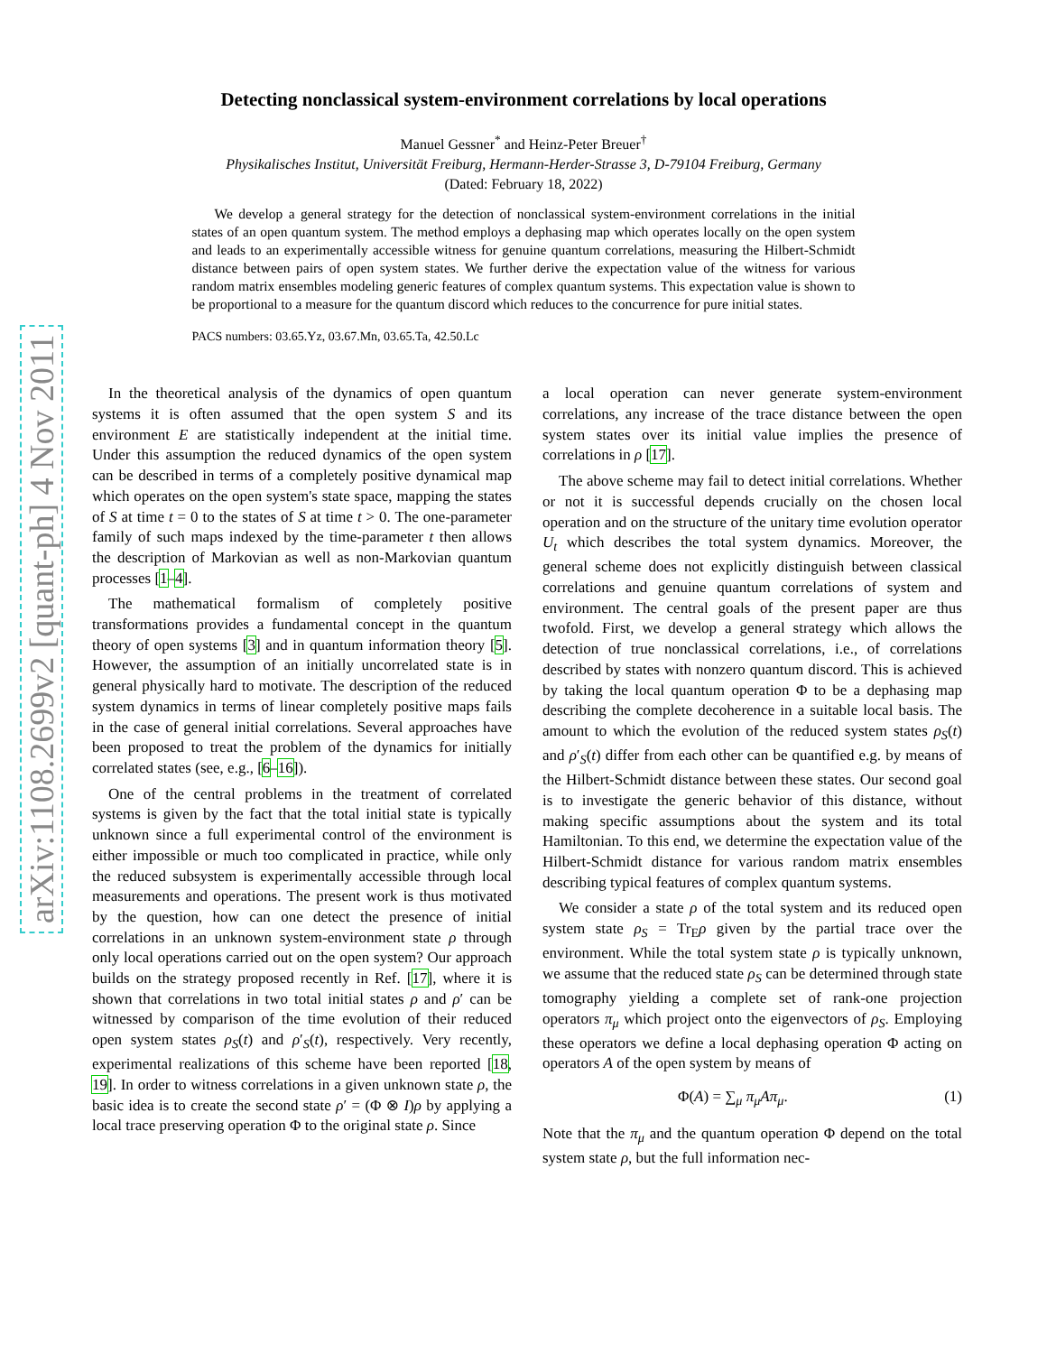arXiv:1108.2699v2 [quant-ph] 4 Nov 2011
Detecting nonclassical system-environment correlations by local operations
Manuel Gessner<sup>*</sup> and Heinz-Peter Breuer<sup>†</sup>
Physikalisches Institut, Universität Freiburg, Hermann-Herder-Strasse 3, D-79104 Freiburg, Germany
(Dated: February 18, 2022)
We develop a general strategy for the detection of nonclassical system-environment correlations in the initial states of an open quantum system. The method employs a dephasing map which operates locally on the open system and leads to an experimentally accessible witness for genuine quantum correlations, measuring the Hilbert-Schmidt distance between pairs of open system states. We further derive the expectation value of the witness for various random matrix ensembles modeling generic features of complex quantum systems. This expectation value is shown to be proportional to a measure for the quantum discord which reduces to the concurrence for pure initial states.
PACS numbers: 03.65.Yz, 03.67.Mn, 03.65.Ta, 42.50.Lc
In the theoretical analysis of the dynamics of open quantum systems it is often assumed that the open system S and its environment E are statistically independent at the initial time. Under this assumption the reduced dynamics of the open system can be described in terms of a completely positive dynamical map which operates on the open system's state space, mapping the states of S at time t = 0 to the states of S at time t > 0. The one-parameter family of such maps indexed by the time-parameter t then allows the description of Markovian as well as non-Markovian quantum processes [1–4].
The mathematical formalism of completely positive transformations provides a fundamental concept in the quantum theory of open systems [3] and in quantum information theory [5]. However, the assumption of an initially uncorrelated state is in general physically hard to motivate. The description of the reduced system dynamics in terms of linear completely positive maps fails in the case of general initial correlations. Several approaches have been proposed to treat the problem of the dynamics for initially correlated states (see, e.g., [6–16]).
One of the central problems in the treatment of correlated systems is given by the fact that the total initial state is typically unknown since a full experimental control of the environment is either impossible or much too complicated in practice, while only the reduced subsystem is experimentally accessible through local measurements and operations. The present work is thus motivated by the question, how can one detect the presence of initial correlations in an unknown system-environment state ρ through only local operations carried out on the open system? Our approach builds on the strategy proposed recently in Ref. [17], where it is shown that correlations in two total initial states ρ and ρ′ can be witnessed by comparison of the time evolution of their reduced open system states ρ<sub>S</sub>(t) and ρ′<sub>S</sub>(t), respectively. Very recently, experimental realizations of this scheme have been reported [18, 19]. In order to witness correlations in a given unknown state ρ, the basic idea is to create the second state ρ′ = (Φ ⊗ I)ρ by applying a local trace preserving operation Φ to the original state ρ. Since
a local operation can never generate system-environment correlations, any increase of the trace distance between the open system states over its initial value implies the presence of correlations in ρ [17].
The above scheme may fail to detect initial correlations. Whether or not it is successful depends crucially on the chosen local operation and on the structure of the unitary time evolution operator U<sub>t</sub> which describes the total system dynamics. Moreover, the general scheme does not explicitly distinguish between classical correlations and genuine quantum correlations of system and environment. The central goals of the present paper are thus twofold. First, we develop a general strategy which allows the detection of true nonclassical correlations, i.e., of correlations described by states with nonzero quantum discord. This is achieved by taking the local quantum operation Φ to be a dephasing map describing the complete decoherence in a suitable local basis. The amount to which the evolution of the reduced system states ρ<sub>S</sub>(t) and ρ′<sub>S</sub>(t) differ from each other can be quantified e.g. by means of the Hilbert-Schmidt distance between these states. Our second goal is to investigate the generic behavior of this distance, without making specific assumptions about the system and its total Hamiltonian. To this end, we determine the expectation value of the Hilbert-Schmidt distance for various random matrix ensembles describing typical features of complex quantum systems.
We consider a state ρ of the total system and its reduced open system state ρ<sub>S</sub> = Tr<sub>E</sub>ρ given by the partial trace over the environment. While the total system state ρ is typically unknown, we assume that the reduced state ρ<sub>S</sub> can be determined through state tomography yielding a complete set of rank-one projection operators π<sub>μ</sub> which project onto the eigenvectors of ρ<sub>S</sub>. Employing these operators we define a local dephasing operation Φ acting on operators A of the open system by means of
Φ(A) = ∑<sub>μ</sub> π<sub>μ</sub>Aπ<sub>μ</sub>. (1)
Note that the π<sub>μ</sub> and the quantum operation Φ depend on the total system state ρ, but the full information nec-